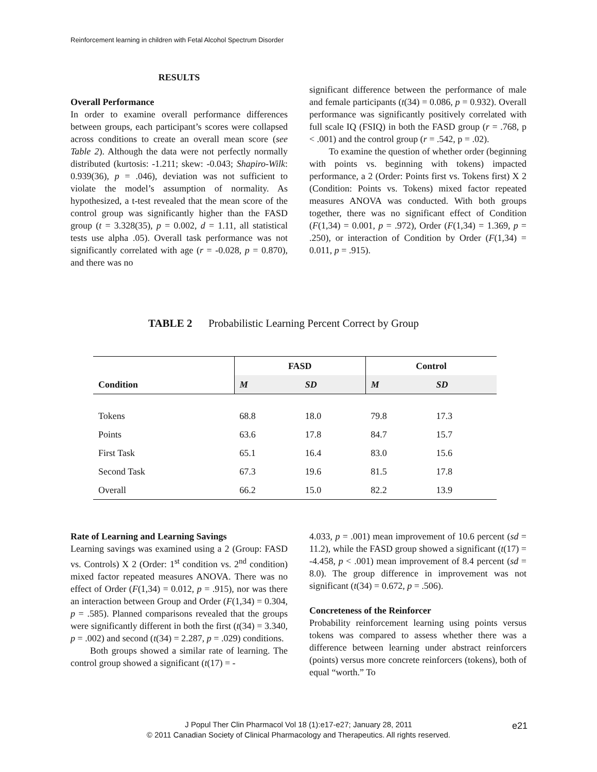Reinforcement learning in children with Fetal Alcohol Spectrum Disorder
RESULTS
Overall Performance
In order to examine overall performance differences between groups, each participant’s scores were collapsed across conditions to create an overall mean score (see Table 2). Although the data were not perfectly normally distributed (kurtosis: -1.211; skew: -0.043; Shapiro-Wilk: 0.939(36), p = .046), deviation was not sufficient to violate the model’s assumption of normality. As hypothesized, a t-test revealed that the mean score of the control group was significantly higher than the FASD group (t = 3.328(35), p = 0.002, d = 1.11, all statistical tests use alpha .05). Overall task performance was not significantly correlated with age (r = -0.028, p = 0.870), and there was no
significant difference between the performance of male and female participants (t(34) = 0.086, p = 0.932). Overall performance was significantly positively correlated with full scale IQ (FSIQ) in both the FASD group (r = .768, p < .001) and the control group (r = .542, p = .02).
To examine the question of whether order (beginning with points vs. beginning with tokens) impacted performance, a 2 (Order: Points first vs. Tokens first) X 2 (Condition: Points vs. Tokens) mixed factor repeated measures ANOVA was conducted. With both groups together, there was no significant effect of Condition (F(1,34) = 0.001, p = .972), Order (F(1,34) = 1.369, p = .250), or interaction of Condition by Order (F(1,34) = 0.011, p = .915).
TABLE 2 Probabilistic Learning Percent Correct by Group
| Condition | FASD | | Control | |
| --- | --- | --- | --- | --- |
| | M | SD | M | SD |
| Tokens | 68.8 | 18.0 | 79.8 | 17.3 |
| Points | 63.6 | 17.8 | 84.7 | 15.7 |
| First Task | 65.1 | 16.4 | 83.0 | 15.6 |
| Second Task | 67.3 | 19.6 | 81.5 | 17.8 |
| Overall | 66.2 | 15.0 | 82.2 | 13.9 |
Rate of Learning and Learning Savings
Learning savings was examined using a 2 (Group: FASD vs. Controls) X 2 (Order: 1<sup>st</sup> condition vs. 2<sup>nd</sup> condition) mixed factor repeated measures ANOVA. There was no effect of Order (F(1,34) = 0.012, p = .915), nor was there an interaction between Group and Order (F(1,34) = 0.304, p = .585). Planned comparisons revealed that the groups were significantly different in both the first (t(34) = 3.340, p = .002) and second (t(34) = 2.287, p = .029) conditions.
Both groups showed a similar rate of learning. The control group showed a significant (t(17) = -
4.033, p = .001) mean improvement of 10.6 percent (sd = 11.2), while the FASD group showed a significant (t(17) = -4.458, p < .001) mean improvement of 8.4 percent (sd = 8.0). The group difference in improvement was not significant (t(34) = 0.672, p = .506).
Concreteness of the Reinforcer
Probability reinforcement learning using points versus tokens was compared to assess whether there was a difference between learning under abstract reinforcers (points) versus more concrete reinforcers (tokens), both of equal “worth.” To
J Popul Ther Clin Pharmacol Vol 18 (1):e17-e27; January 28, 2011
© 2011 Canadian Society of Clinical Pharmacology and Therapeutics. All rights reserved.
e21